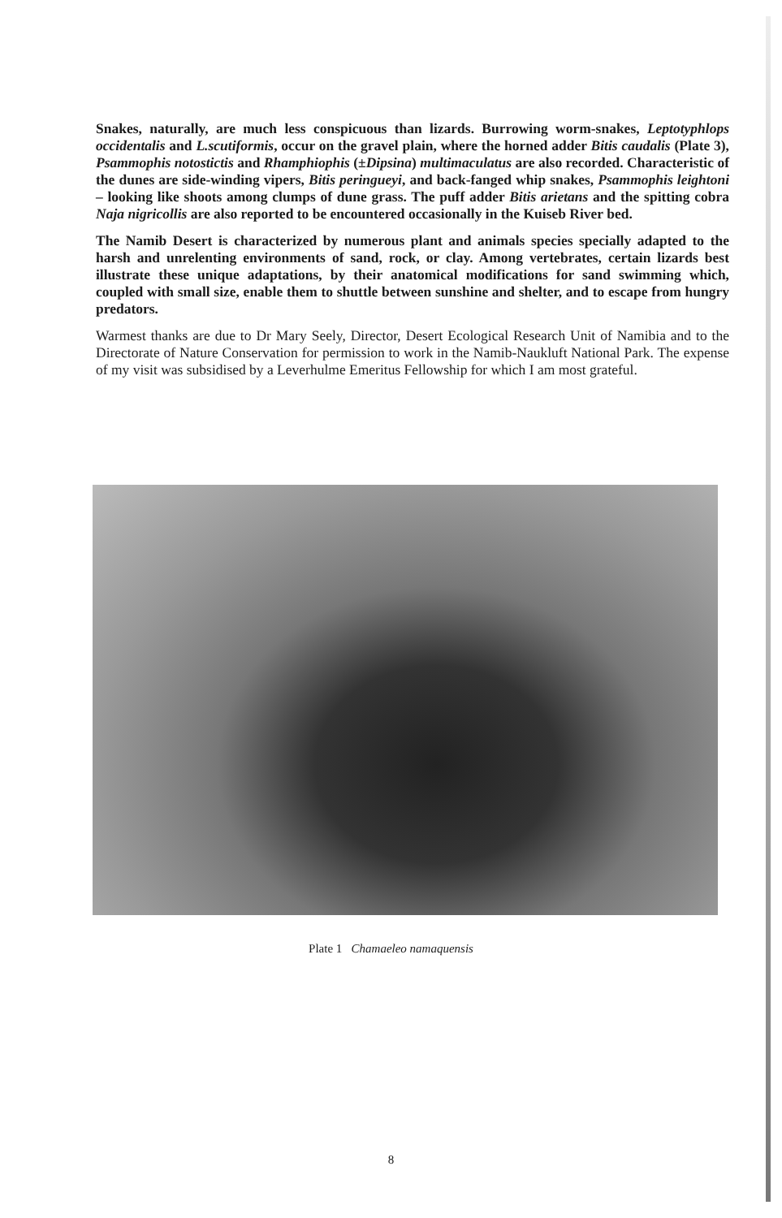Snakes, naturally, are much less conspicuous than lizards. Burrowing worm-snakes, Leptotyphlops occidentalis and L.scutiformis, occur on the gravel plain, where the horned adder Bitis caudalis (Plate 3), Psammophis notostictis and Rhamphiophis (±Dipsina) multimaculatus are also recorded. Characteristic of the dunes are side-winding vipers, Bitis peringueyi, and back-fanged whip snakes, Psammophis leightoni – looking like shoots among clumps of dune grass. The puff adder Bitis arietans and the spitting cobra Naja nigricollis are also reported to be encountered occasionally in the Kuiseb River bed.
The Namib Desert is characterized by numerous plant and animals species specially adapted to the harsh and unrelenting environments of sand, rock, or clay. Among vertebrates, certain lizards best illustrate these unique adaptations, by their anatomical modifications for sand swimming which, coupled with small size, enable them to shuttle between sunshine and shelter, and to escape from hungry predators.
Warmest thanks are due to Dr Mary Seely, Director, Desert Ecological Research Unit of Namibia and to the Directorate of Nature Conservation for permission to work in the Namib-Naukluft National Park. The expense of my visit was subsidised by a Leverhulme Emeritus Fellowship for which I am most grateful.
Plate 1 Chamaeleo namaquensis
8